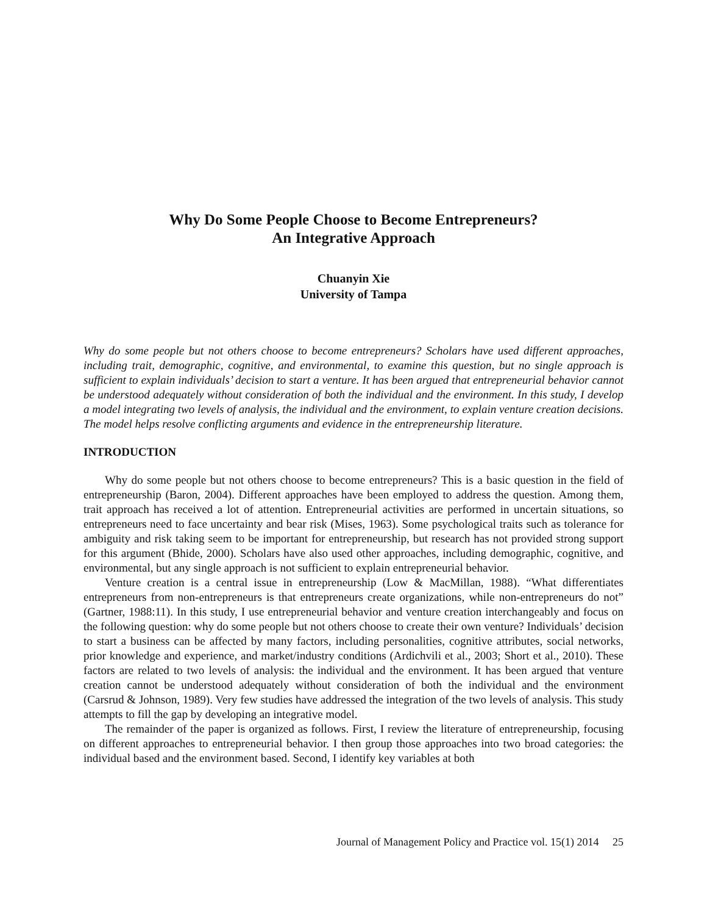Why Do Some People Choose to Become Entrepreneurs?
An Integrative Approach
Chuanyin Xie
University of Tampa
Why do some people but not others choose to become entrepreneurs? Scholars have used different approaches, including trait, demographic, cognitive, and environmental, to examine this question, but no single approach is sufficient to explain individuals’ decision to start a venture. It has been argued that entrepreneurial behavior cannot be understood adequately without consideration of both the individual and the environment. In this study, I develop a model integrating two levels of analysis, the individual and the environment, to explain venture creation decisions. The model helps resolve conflicting arguments and evidence in the entrepreneurship literature.
INTRODUCTION
Why do some people but not others choose to become entrepreneurs? This is a basic question in the field of entrepreneurship (Baron, 2004). Different approaches have been employed to address the question. Among them, trait approach has received a lot of attention. Entrepreneurial activities are performed in uncertain situations, so entrepreneurs need to face uncertainty and bear risk (Mises, 1963). Some psychological traits such as tolerance for ambiguity and risk taking seem to be important for entrepreneurship, but research has not provided strong support for this argument (Bhide, 2000). Scholars have also used other approaches, including demographic, cognitive, and environmental, but any single approach is not sufficient to explain entrepreneurial behavior.
Venture creation is a central issue in entrepreneurship (Low & MacMillan, 1988). “What differentiates entrepreneurs from non-entrepreneurs is that entrepreneurs create organizations, while non-entrepreneurs do not” (Gartner, 1988:11). In this study, I use entrepreneurial behavior and venture creation interchangeably and focus on the following question: why do some people but not others choose to create their own venture? Individuals’ decision to start a business can be affected by many factors, including personalities, cognitive attributes, social networks, prior knowledge and experience, and market/industry conditions (Ardichvili et al., 2003; Short et al., 2010). These factors are related to two levels of analysis: the individual and the environment. It has been argued that venture creation cannot be understood adequately without consideration of both the individual and the environment (Carsrud & Johnson, 1989). Very few studies have addressed the integration of the two levels of analysis. This study attempts to fill the gap by developing an integrative model.
The remainder of the paper is organized as follows. First, I review the literature of entrepreneurship, focusing on different approaches to entrepreneurial behavior. I then group those approaches into two broad categories: the individual based and the environment based. Second, I identify key variables at both
Journal of Management Policy and Practice vol. 15(1) 2014 25